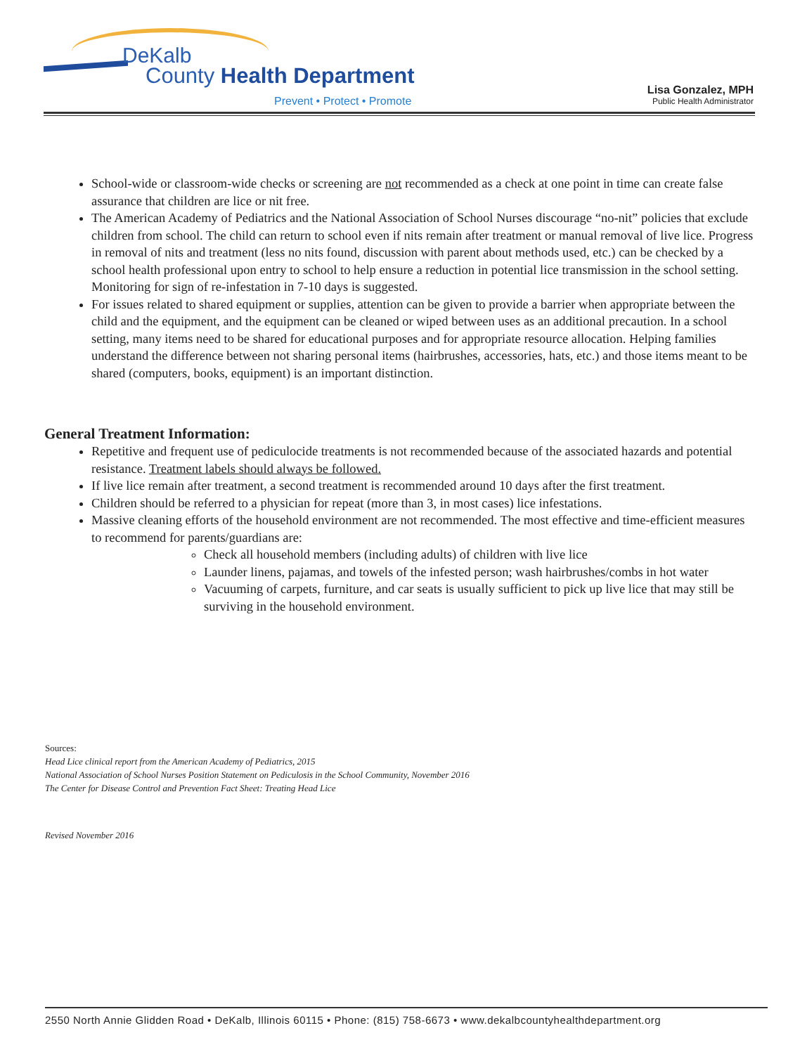DeKalb
County Health Department
Prevent • Protect • Promote
Lisa Gonzalez, MPH
Public Health Administrator
School-wide or classroom-wide checks or screening are not recommended as a check at one point in time can create false assurance that children are lice or nit free.
The American Academy of Pediatrics and the National Association of School Nurses discourage “no-nit” policies that exclude children from school. The child can return to school even if nits remain after treatment or manual removal of live lice. Progress in removal of nits and treatment (less no nits found, discussion with parent about methods used, etc.) can be checked by a school health professional upon entry to school to help ensure a reduction in potential lice transmission in the school setting. Monitoring for sign of re-infestation in 7-10 days is suggested.
For issues related to shared equipment or supplies, attention can be given to provide a barrier when appropriate between the child and the equipment, and the equipment can be cleaned or wiped between uses as an additional precaution. In a school setting, many items need to be shared for educational purposes and for appropriate resource allocation. Helping families understand the difference between not sharing personal items (hairbrushes, accessories, hats, etc.) and those items meant to be shared (computers, books, equipment) is an important distinction.
General Treatment Information:
Repetitive and frequent use of pediculocide treatments is not recommended because of the associated hazards and potential resistance. Treatment labels should always be followed.
If live lice remain after treatment, a second treatment is recommended around 10 days after the first treatment.
Children should be referred to a physician for repeat (more than 3, in most cases) lice infestations.
Massive cleaning efforts of the household environment are not recommended. The most effective and time-efficient measures to recommend for parents/guardians are:
Check all household members (including adults) of children with live lice
Launder linens, pajamas, and towels of the infested person; wash hairbrushes/combs in hot water
Vacuuming of carpets, furniture, and car seats is usually sufficient to pick up live lice that may still be surviving in the household environment.
Sources:
Head Lice clinical report from the American Academy of Pediatrics, 2015
National Association of School Nurses Position Statement on Pediculosis in the School Community, November 2016
The Center for Disease Control and Prevention Fact Sheet: Treating Head Lice
Revised November 2016
2550 North Annie Glidden Road • DeKalb, Illinois 60115 • Phone: (815) 758-6673 • www.dekalbcountyhealthdepartment.org